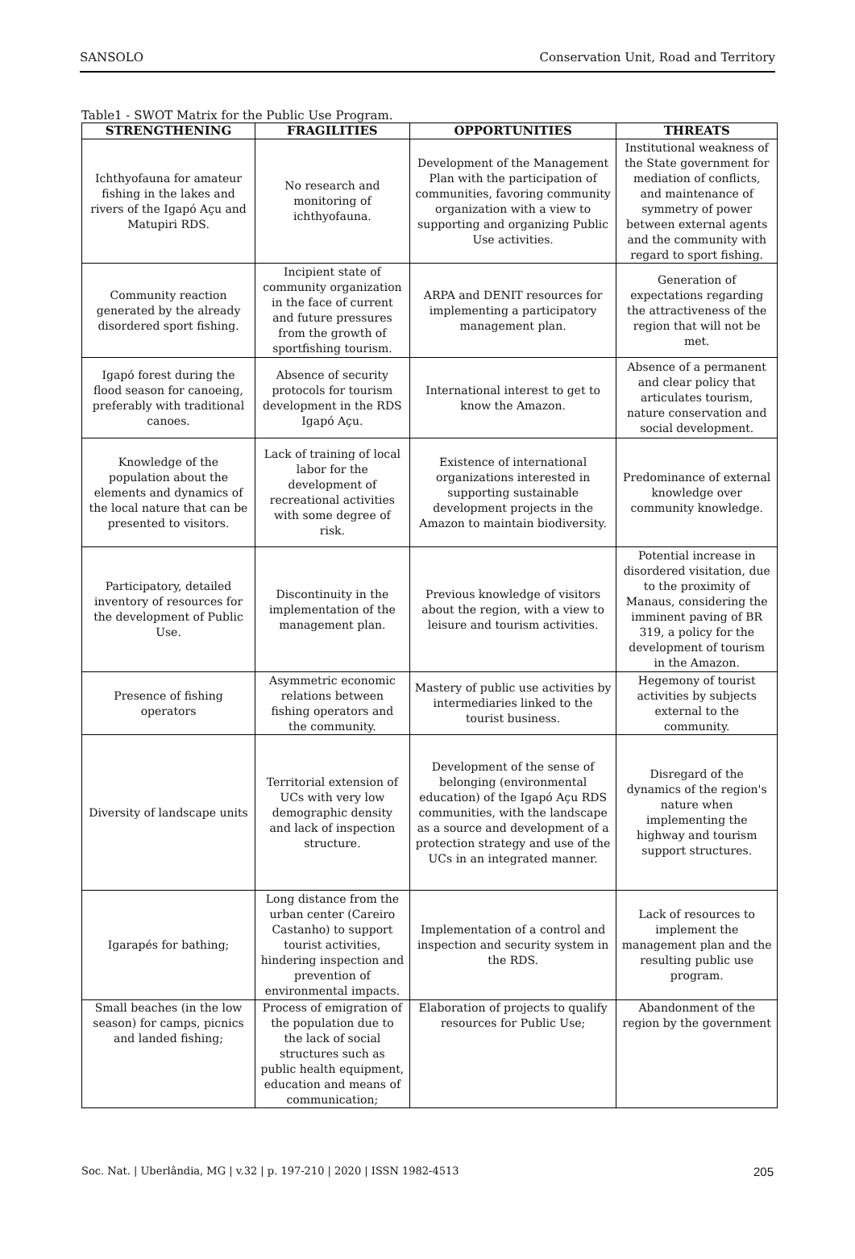SANSOLO Conservation Unit, Road and Territory
Table1 - SWOT Matrix for the Public Use Program.
| STRENGTHENING | FRAGILITIES | OPPORTUNITIES | THREATS |
| --- | --- | --- | --- |
| Ichthyofauna for amateur fishing in the lakes and rivers of the Igapó Açu and Matupiri RDS. | No research and monitoring of ichthyofauna. | Development of the Management Plan with the participation of communities, favoring community organization with a view to supporting and organizing Public Use activities. | Institutional weakness of the State government for mediation of conflicts, and maintenance of symmetry of power between external agents and the community with regard to sport fishing. |
| Community reaction generated by the already disordered sport fishing. | Incipient state of community organization in the face of current and future pressures from the growth of sportfishing tourism. | ARPA and DENIT resources for implementing a participatory management plan. | Generation of expectations regarding the attractiveness of the region that will not be met. |
| Igapó forest during the flood season for canoeing, preferably with traditional canoes. | Absence of security protocols for tourism development in the RDS Igapó Açu. | International interest to get to know the Amazon. | Absence of a permanent and clear policy that articulates tourism, nature conservation and social development. |
| Knowledge of the population about the elements and dynamics of the local nature that can be presented to visitors. | Lack of training of local labor for the development of recreational activities with some degree of risk. | Existence of international organizations interested in supporting sustainable development projects in the Amazon to maintain biodiversity. | Predominance of external knowledge over community knowledge. |
| Participatory, detailed inventory of resources for the development of Public Use. | Discontinuity in the implementation of the management plan. | Previous knowledge of visitors about the region, with a view to leisure and tourism activities. | Potential increase in disordered visitation, due to the proximity of Manaus, considering the imminent paving of BR 319, a policy for the development of tourism in the Amazon. |
| Presence of fishing operators | Asymmetric economic relations between fishing operators and the community. | Mastery of public use activities by intermediaries linked to the tourist business. | Hegemony of tourist activities by subjects external to the community. |
| Diversity of landscape units | Territorial extension of UCs with very low demographic density and lack of inspection structure. | Development of the sense of belonging (environmental education) of the Igapó Açu RDS communities, with the landscape as a source and development of a protection strategy and use of the UCs in an integrated manner. | Disregard of the dynamics of the region's nature when implementing the highway and tourism support structures. |
| Igarapés for bathing; | Long distance from the urban center (Careiro Castanho) to support tourist activities, hindering inspection and prevention of environmental impacts. | Implementation of a control and inspection and security system in the RDS. | Lack of resources to implement the management plan and the resulting public use program. |
| Small beaches (in the low season) for camps, picnics and landed fishing; | Process of emigration of the population due to the lack of social structures such as public health equipment, education and means of communication; | Elaboration of projects to qualify resources for Public Use; | Abandonment of the region by the government |
Soc. Nat. | Uberlândia, MG | v.32 | p. 197-210 | 2020 | ISSN 1982-4513 205